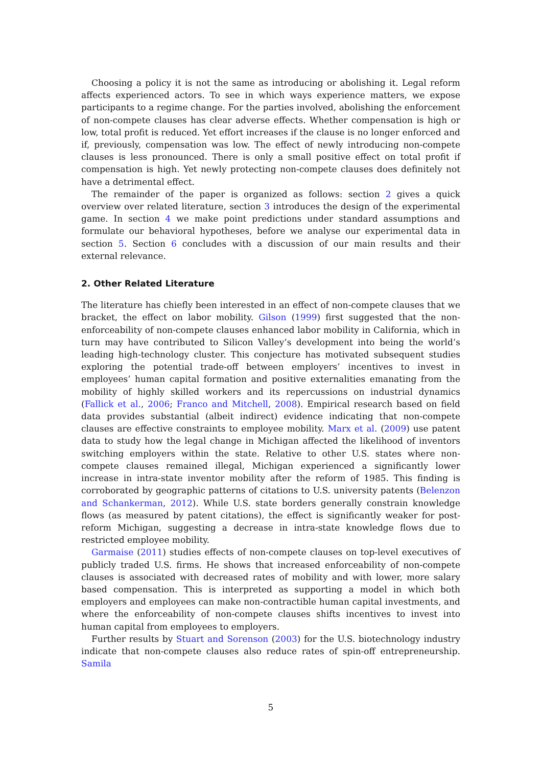Choosing a policy it is not the same as introducing or abolishing it. Legal reform affects experienced actors. To see in which ways experience matters, we expose participants to a regime change. For the parties involved, abolishing the enforcement of non-compete clauses has clear adverse effects. Whether compensation is high or low, total profit is reduced. Yet effort increases if the clause is no longer enforced and if, previously, compensation was low. The effect of newly introducing non-compete clauses is less pronounced. There is only a small positive effect on total profit if compensation is high. Yet newly protecting non-compete clauses does definitely not have a detrimental effect.
The remainder of the paper is organized as follows: section 2 gives a quick overview over related literature, section 3 introduces the design of the experimental game. In section 4 we make point predictions under standard assumptions and formulate our behavioral hypotheses, before we analyse our experimental data in section 5. Section 6 concludes with a discussion of our main results and their external relevance.
2. Other Related Literature
The literature has chiefly been interested in an effect of non-compete clauses that we bracket, the effect on labor mobility. Gilson (1999) first suggested that the non-enforceability of non-compete clauses enhanced labor mobility in California, which in turn may have contributed to Silicon Valley’s development into being the world’s leading high-technology cluster. This conjecture has motivated subsequent studies exploring the potential trade-off between employers’ incentives to invest in employees’ human capital formation and positive externalities emanating from the mobility of highly skilled workers and its repercussions on industrial dynamics (Fallick et al., 2006; Franco and Mitchell, 2008). Empirical research based on field data provides substantial (albeit indirect) evidence indicating that non-compete clauses are effective constraints to employee mobility. Marx et al. (2009) use patent data to study how the legal change in Michigan affected the likelihood of inventors switching employers within the state. Relative to other U.S. states where non-compete clauses remained illegal, Michigan experienced a significantly lower increase in intra-state inventor mobility after the reform of 1985. This finding is corroborated by geographic patterns of citations to U.S. university patents (Belenzon and Schankerman, 2012). While U.S. state borders generally constrain knowledge flows (as measured by patent citations), the effect is significantly weaker for post-reform Michigan, suggesting a decrease in intra-state knowledge flows due to restricted employee mobility.
Garmaise (2011) studies effects of non-compete clauses on top-level executives of publicly traded U.S. firms. He shows that increased enforceability of non-compete clauses is associated with decreased rates of mobility and with lower, more salary based compensation. This is interpreted as supporting a model in which both employers and employees can make non-contractible human capital investments, and where the enforceability of non-compete clauses shifts incentives to invest into human capital from employees to employers.
Further results by Stuart and Sorenson (2003) for the U.S. biotechnology industry indicate that non-compete clauses also reduce rates of spin-off entrepreneurship. Samila
5